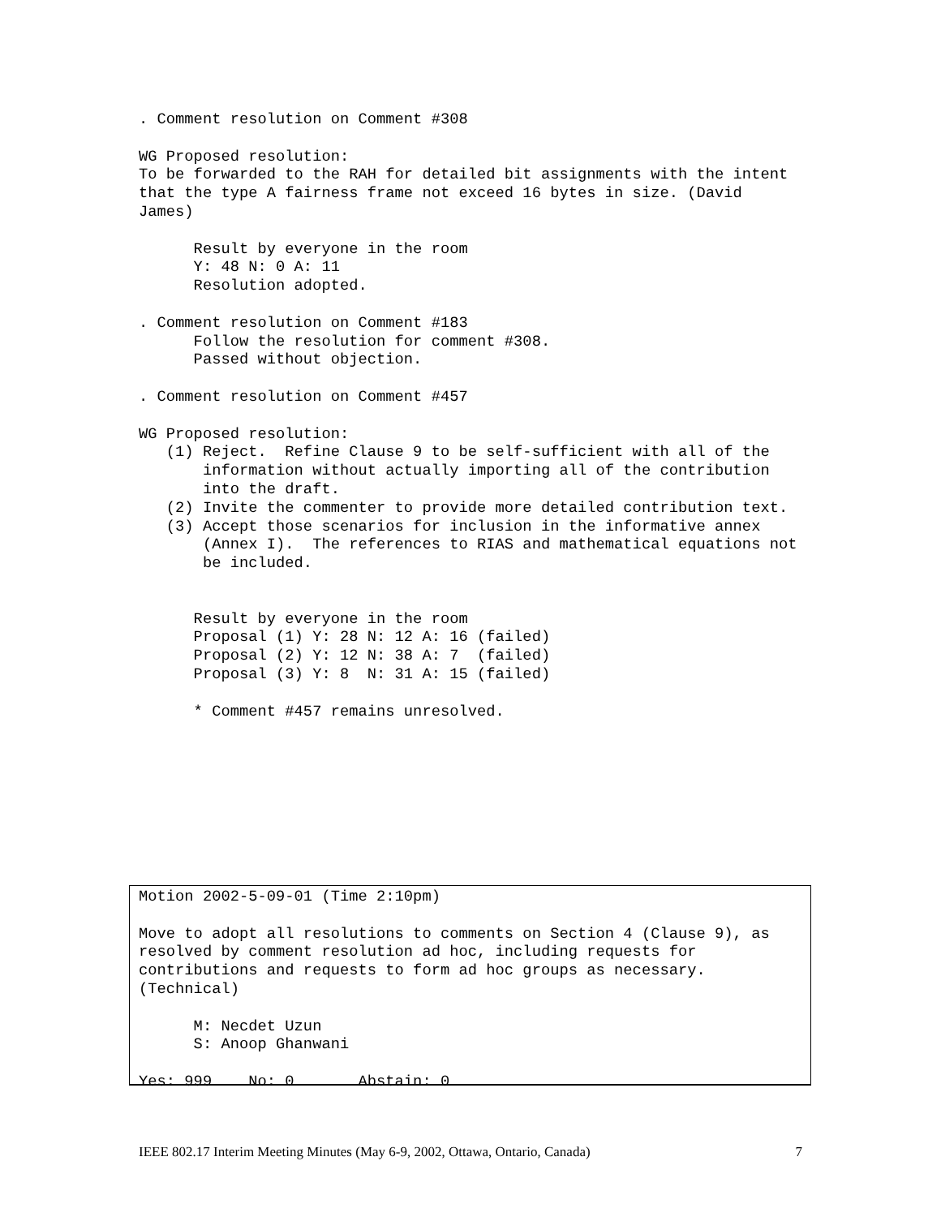. Comment resolution on Comment #308

WG Proposed resolution:
To be forwarded to the RAH for detailed bit assignments with the intent
that the type A fairness frame not exceed 16 bytes in size. (David
James)

      Result by everyone in the room
      Y: 48 N: 0 A: 11
      Resolution adopted.

. Comment resolution on Comment #183
      Follow the resolution for comment #308.
      Passed without objection.

. Comment resolution on Comment #457

WG Proposed resolution:
   (1) Reject.  Refine Clause 9 to be self-sufficient with all of the
       information without actually importing all of the contribution
       into the draft.
   (2) Invite the commenter to provide more detailed contribution text.
   (3) Accept those scenarios for inclusion in the informative annex
       (Annex I).  The references to RIAS and mathematical equations not
       be included.


      Result by everyone in the room
      Proposal (1) Y: 28 N: 12 A: 16 (failed)
      Proposal (2) Y: 12 N: 38 A: 7  (failed)
      Proposal (3) Y: 8  N: 31 A: 15 (failed)

      * Comment #457 remains unresolved.
Motion 2002-5-09-01 (Time 2:10pm)

Move to adopt all resolutions to comments on Section 4 (Clause 9), as
resolved by comment resolution ad hoc, including requests for
contributions and requests to form ad hoc groups as necessary.
(Technical)

      M: Necdet Uzun
      S: Anoop Ghanwani

Yes: 999    No: 0       Abstain: 0
IEEE 802.17 Interim Meeting Minutes (May 6-9, 2002, Ottawa, Ontario, Canada) 7